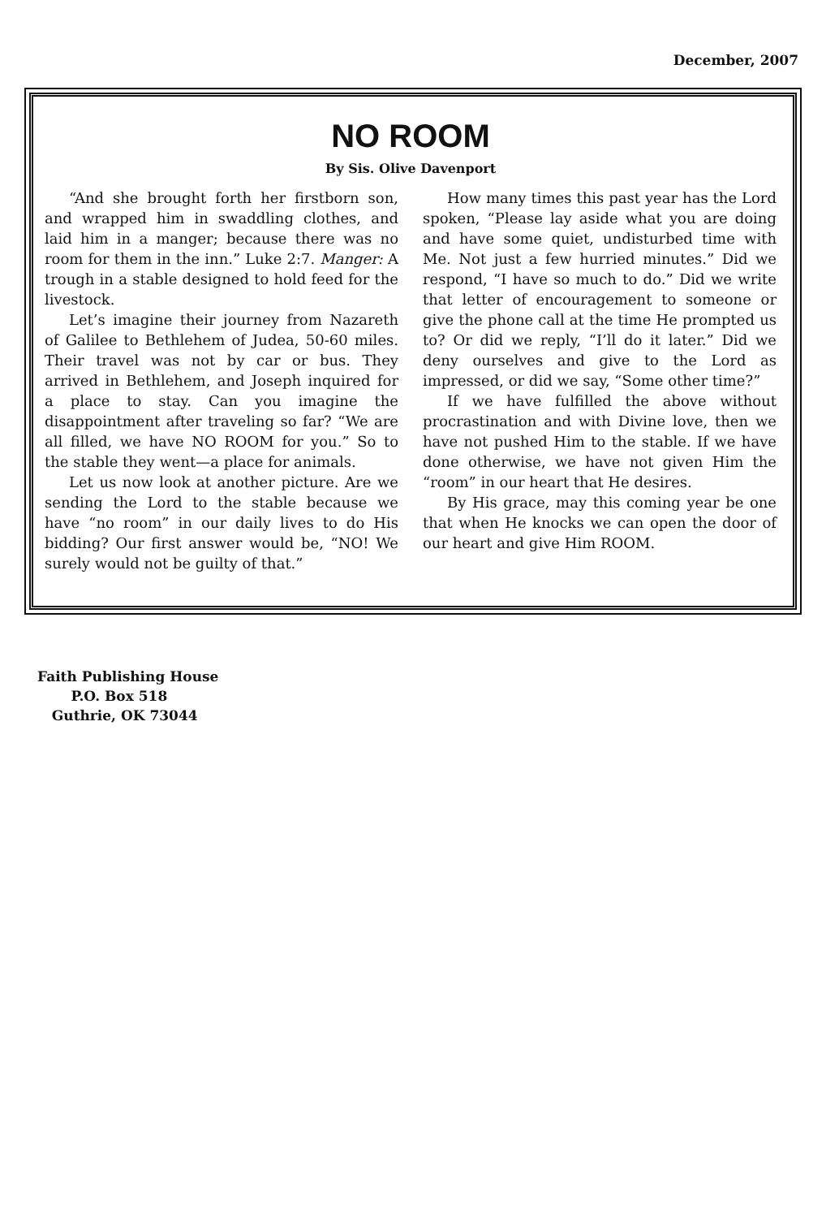December, 2007
NO ROOM
By Sis. Olive Davenport
“And she brought forth her firstborn son, and wrapped him in swaddling clothes, and laid him in a manger; because there was no room for them in the inn.” Luke 2:7. Manger: A trough in a stable designed to hold feed for the livestock.
Let’s imagine their journey from Nazareth of Galilee to Bethlehem of Judea, 50-60 miles. Their travel was not by car or bus. They arrived in Bethlehem, and Joseph inquired for a place to stay. Can you imagine the disappointment after traveling so far? “We are all filled, we have NO ROOM for you.” So to the stable they went—a place for animals.
Let us now look at another picture. Are we sending the Lord to the stable because we have “no room” in our daily lives to do His bidding? Our first answer would be, “NO! We surely would not be guilty of that.”
How many times this past year has the Lord spoken, “Please lay aside what you are doing and have some quiet, undisturbed time with Me. Not just a few hurried minutes.” Did we respond, “I have so much to do.” Did we write that letter of encouragement to someone or give the phone call at the time He prompted us to? Or did we reply, “I’ll do it later.” Did we deny ourselves and give to the Lord as impressed, or did we say, “Some other time?”
If we have fulfilled the above without procrastination and with Divine love, then we have not pushed Him to the stable. If we have done otherwise, we have not given Him the “room” in our heart that He desires.
By His grace, may this coming year be one that when He knocks we can open the door of our heart and give Him ROOM.
Faith Publishing House
P.O. Box 518
Guthrie, OK 73044